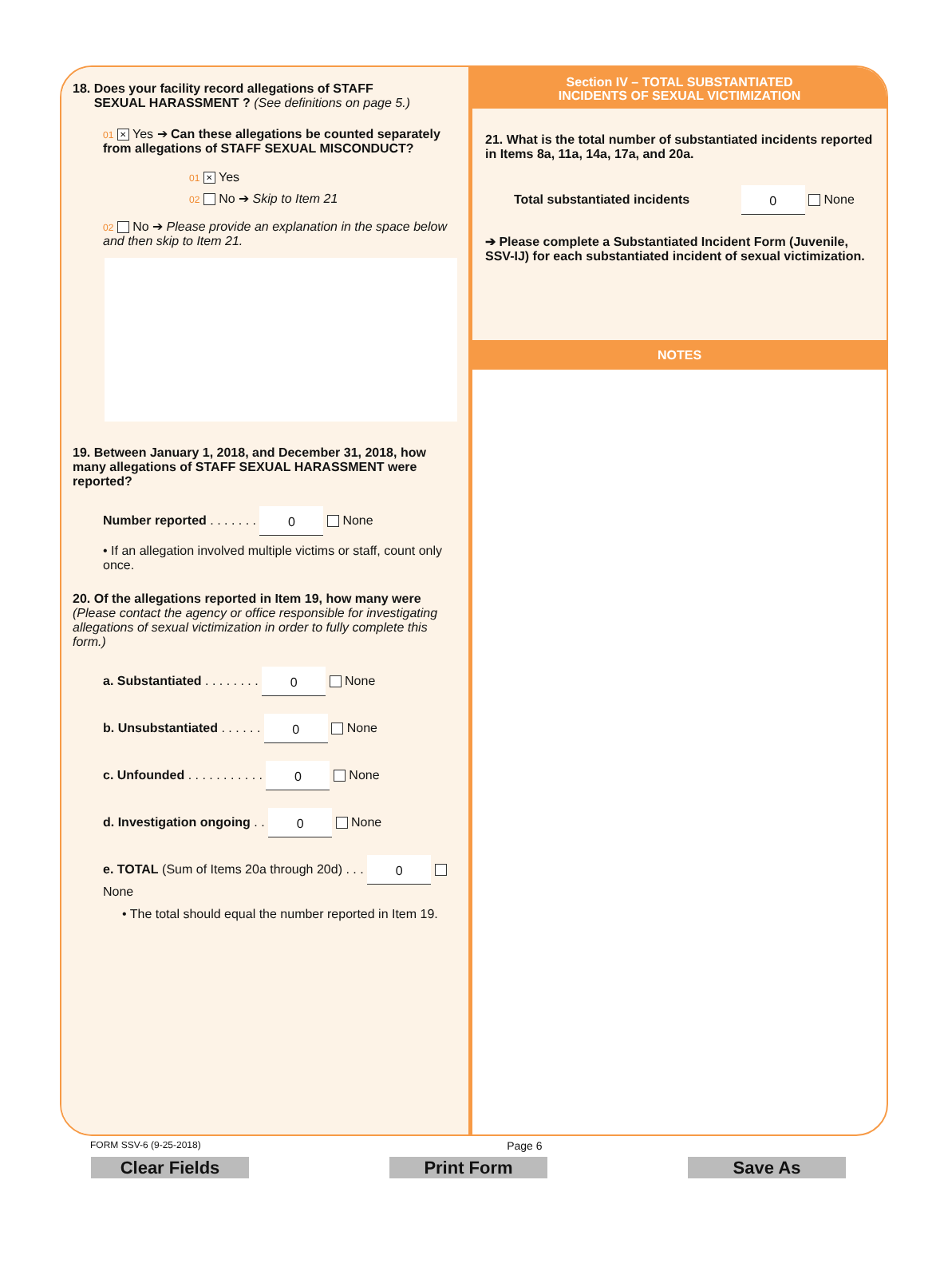18. Does your facility record allegations of STAFF
SEXUAL HARASSMENT ? (See definitions on page 5.)
01 ✕ Yes ➔ Can these allegations be counted separately from allegations of STAFF SEXUAL MISCONDUCT?
01 ✕ Yes
02 No ➔ Skip to Item 21
02 No ➔ Please provide an explanation in the space below and then skip to Item 21.
19. Between January 1, 2018, and December 31, 2018, how many allegations of STAFF SEXUAL HARASSMENT were reported?
Number reported . . . . . . . 0 None
• If an allegation involved multiple victims or staff, count only once.
20. Of the allegations reported in Item 19, how many were (Please contact the agency or office responsible for investigating allegations of sexual victimization in order to fully complete this form.)
a. Substantiated . . . . . . . . 0 None
b. Unsubstantiated . . . . . . 0 None
c. Unfounded . . . . . . . . . . . 0 None
d. Investigation ongoing . . 0 None
e. TOTAL (Sum of Items 20a through 20d) . . . 0 None
• The total should equal the number reported in Item 19.
Section IV – TOTAL SUBSTANTIATED
INCIDENTS OF SEXUAL VICTIMIZATION
21. What is the total number of substantiated incidents reported in Items 8a, 11a, 14a, 17a, and 20a.
Total substantiated incidents 0 None
➔ Please complete a Substantiated Incident Form (Juvenile, SSV-IJ) for each substantiated incident of sexual victimization.
NOTES
FORM SSV-6 (9-25-2018) Page 6
Clear Fields Print Form Save As